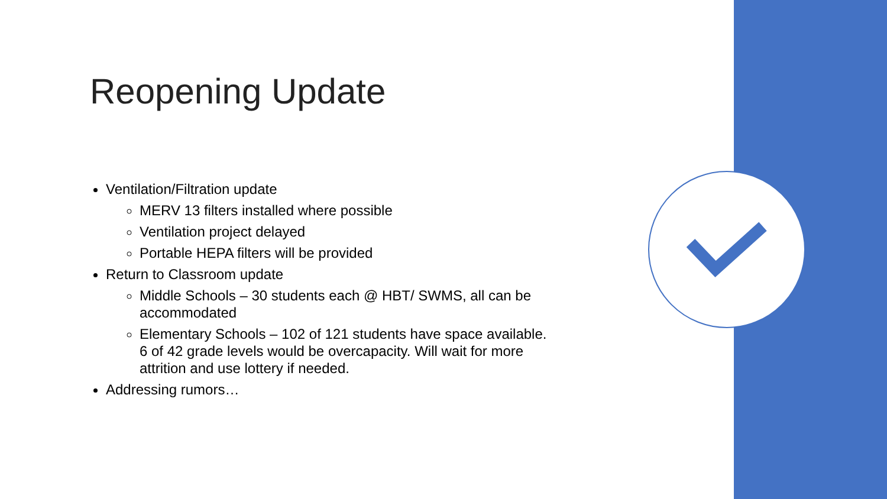Reopening Update
Ventilation/Filtration update
MERV 13 filters installed where possible
Ventilation project delayed
Portable HEPA filters will be provided
Return to Classroom update
Middle Schools – 30 students each @ HBT/ SWMS, all can be accommodated
Elementary Schools – 102 of 121 students have space available. 6 of 42 grade levels would be overcapacity. Will wait for more attrition and use lottery if needed.
Addressing rumors…